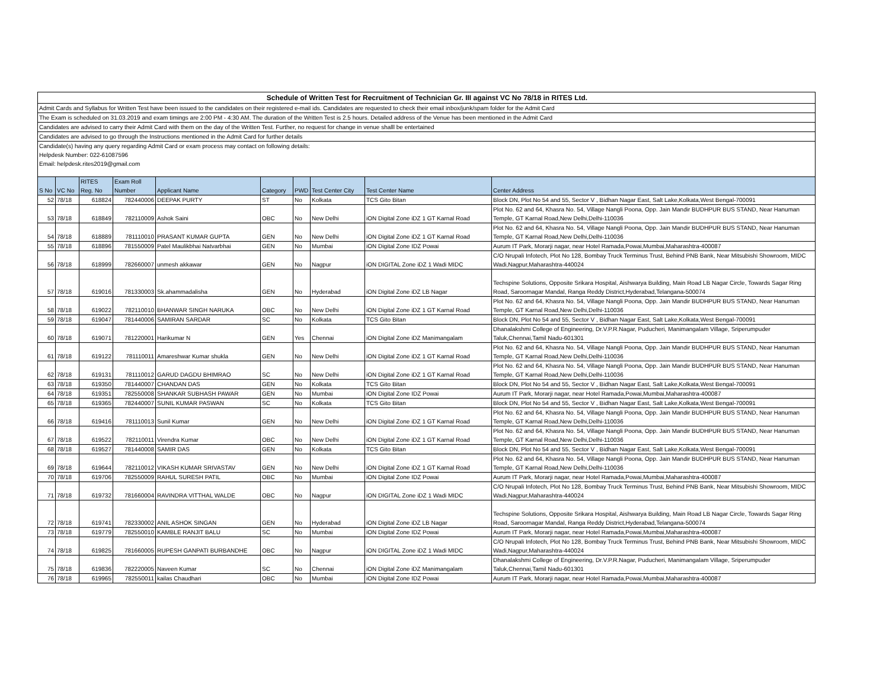Schedule of Written Test for Recruitment of Technician Gr. III against VC No 78/18 in RITES Ltd.
Admit Cards and Syllabus for Written Test have been issued to the candidates on their registered e-mail ids. Candidates are requested to check their email inbox/junk/spam folder for the Admit Card
The Exam is scheduled on 31.03.2019 and exam timings are 2:00 PM - 4:30 AM. The duration of the Written Test is 2.5 hours. Detailed address of the Venue has been mentioned in the Admit Card
Candidates are advised to carry their Admit Card with them on the day of the Written Test. Further, no request for change in venue shalll be entertained
Candidates are advised to go through the Instructions mentioned in the Admit Card for further details
Candidate(s) having any query regarding Admit Card or exam process may contact on following details:
Helpdesk Number: 022-61087596
Email: helpdesk.rites2019@gmail.com
| S No | VC No | RITES Reg. No | Exam Roll Number | Applicant Name | Category | PWD | Test Center City | Test Center Name | Center Address |
| --- | --- | --- | --- | --- | --- | --- | --- | --- | --- |
| 52 | 78/18 | 618824 | 782440006 | DEEPAK PURTY | ST | No | Kolkata | TCS Gito Bitan | Block DN, Plot No 54 and 55, Sector V , Bidhan Nagar East, Salt Lake,Kolkata,West Bengal-700091 |
| 53 | 78/18 | 618849 | 782110009 | Ashok Saini | OBC | No | New Delhi | iON Digital Zone iDZ 1 GT Karnal Road | Plot No. 62 and 64, Khasra No. 54, Village Nangli Poona, Opp. Jain Mandir BUDHPUR BUS STAND, Near Hanuman Temple, GT Karnal Road,New Delhi,Delhi-110036 |
| 54 | 78/18 | 618889 | 781110010 | PRASANT KUMAR GUPTA | GEN | No | New Delhi | iON Digital Zone iDZ 1 GT Karnal Road | Plot No. 62 and 64, Khasra No. 54, Village Nangli Poona, Opp. Jain Mandir BUDHPUR BUS STAND, Near Hanuman Temple, GT Karnal Road,New Delhi,Delhi-110036 |
| 55 | 78/18 | 618896 | 781550009 | Patel Maulikbhai Natvarbhai | GEN | No | Mumbai | iON Digital Zone IDZ Powai | Aurum IT Park, Morarji nagar, near Hotel Ramada,Powai,Mumbai,Maharashtra-400087 |
| 56 | 78/18 | 618999 | 782660007 | unmesh akkawar | GEN | No | Nagpur | iON DIGITAL Zone iDZ 1 Wadi MIDC | C/O Nrupali Infotech, Plot No 128, Bombay Truck Terminus Trust, Behind PNB Bank, Near Mitsubishi Showroom, MIDC Wadi,Nagpur,Maharashtra-440024 |
| 57 | 78/18 | 619016 | 781330003 | Sk.ahammadalisha | GEN | No | Hyderabad | iON Digital Zone iDZ LB Nagar | Techspine Solutions, Opposite Srikara Hospital, Aishwarya Building, Main Road LB Nagar Circle, Towards Sagar Ring Road, Saroornagar Mandal, Ranga Reddy District,Hyderabad,Telangana-500074 |
| 58 | 78/18 | 619022 | 782110010 | BHANWAR SINGH NARUKA | OBC | No | New Delhi | iON Digital Zone iDZ 1 GT Karnal Road | Plot No. 62 and 64, Khasra No. 54, Village Nangli Poona, Opp. Jain Mandir BUDHPUR BUS STAND, Near Hanuman Temple, GT Karnal Road,New Delhi,Delhi-110036 |
| 59 | 78/18 | 619047 | 781440006 | SAMIRAN SARDAR | SC | No | Kolkata | TCS Gito Bitan | Block DN, Plot No 54 and 55, Sector V , Bidhan Nagar East, Salt Lake,Kolkata,West Bengal-700091 |
| 60 | 78/18 | 619071 | 781220001 | Harikumar N | GEN | Yes | Chennai | iON Digital Zone iDZ Manimangalam | Dhanalakshmi College of Engineering, Dr.V.P.R.Nagar, Puducheri, Manimangalam Village, Sriperumpuder Taluk,Chennai,Tamil Nadu-601301 |
| 61 | 78/18 | 619122 | 781110011 | Amareshwar Kumar shukla | GEN | No | New Delhi | iON Digital Zone iDZ 1 GT Karnal Road | Plot No. 62 and 64, Khasra No. 54, Village Nangli Poona, Opp. Jain Mandir BUDHPUR BUS STAND, Near Hanuman Temple, GT Karnal Road,New Delhi,Delhi-110036 |
| 62 | 78/18 | 619131 | 781110012 | GARUD DAGDU BHIMRAO | SC | No | New Delhi | iON Digital Zone iDZ 1 GT Karnal Road | Plot No. 62 and 64, Khasra No. 54, Village Nangli Poona, Opp. Jain Mandir BUDHPUR BUS STAND, Near Hanuman Temple, GT Karnal Road,New Delhi,Delhi-110036 |
| 63 | 78/18 | 619350 | 781440007 | CHANDAN DAS | GEN | No | Kolkata | TCS Gito Bitan | Block DN, Plot No 54 and 55, Sector V , Bidhan Nagar East, Salt Lake,Kolkata,West Bengal-700091 |
| 64 | 78/18 | 619351 | 782550008 | SHANKAR SUBHASH PAWAR | GEN | No | Mumbai | iON Digital Zone IDZ Powai | Aurum IT Park, Morarji nagar, near Hotel Ramada,Powai,Mumbai,Maharashtra-400087 |
| 65 | 78/18 | 619365 | 782440007 | SUNIL KUMAR PASWAN | SC | No | Kolkata | TCS Gito Bitan | Block DN, Plot No 54 and 55, Sector V , Bidhan Nagar East, Salt Lake,Kolkata,West Bengal-700091 |
| 66 | 78/18 | 619416 | 781110013 | Sunil Kumar | GEN | No | New Delhi | iON Digital Zone iDZ 1 GT Karnal Road | Plot No. 62 and 64, Khasra No. 54, Village Nangli Poona, Opp. Jain Mandir BUDHPUR BUS STAND, Near Hanuman Temple, GT Karnal Road,New Delhi,Delhi-110036 |
| 67 | 78/18 | 619522 | 782110011 | Virendra Kumar | OBC | No | New Delhi | iON Digital Zone iDZ 1 GT Karnal Road | Plot No. 62 and 64, Khasra No. 54, Village Nangli Poona, Opp. Jain Mandir BUDHPUR BUS STAND, Near Hanuman Temple, GT Karnal Road,New Delhi,Delhi-110036 |
| 68 | 78/18 | 619527 | 781440008 | SAMIR DAS | GEN | No | Kolkata | TCS Gito Bitan | Block DN, Plot No 54 and 55, Sector V , Bidhan Nagar East, Salt Lake,Kolkata,West Bengal-700091 |
| 69 | 78/18 | 619644 | 782110012 | VIKASH KUMAR SRIVASTAV | GEN | No | New Delhi | iON Digital Zone iDZ 1 GT Karnal Road | Plot No. 62 and 64, Khasra No. 54, Village Nangli Poona, Opp. Jain Mandir BUDHPUR BUS STAND, Near Hanuman Temple, GT Karnal Road,New Delhi,Delhi-110036 |
| 70 | 78/18 | 619706 | 782550009 | RAHUL SURESH PATIL | OBC | No | Mumbai | iON Digital Zone IDZ Powai | Aurum IT Park, Morarji nagar, near Hotel Ramada,Powai,Mumbai,Maharashtra-400087 |
| 71 | 78/18 | 619732 | 781660004 | RAVINDRA VITTHAL WALDE | OBC | No | Nagpur | iON DIGITAL Zone iDZ 1 Wadi MIDC | C/O Nrupali Infotech, Plot No 128, Bombay Truck Terminus Trust, Behind PNB Bank, Near Mitsubishi Showroom, MIDC Wadi,Nagpur,Maharashtra-440024 |
| 72 | 78/18 | 619741 | 782330002 | ANIL ASHOK SINGAN | GEN | No | Hyderabad | iON Digital Zone iDZ LB Nagar | Techspine Solutions, Opposite Srikara Hospital, Aishwarya Building, Main Road LB Nagar Circle, Towards Sagar Ring Road, Saroornagar Mandal, Ranga Reddy District,Hyderabad,Telangana-500074 |
| 73 | 78/18 | 619779 | 782550010 | KAMBLE RANJIT BALU | SC | No | Mumbai | iON Digital Zone IDZ Powai | Aurum IT Park, Morarji nagar, near Hotel Ramada,Powai,Mumbai,Maharashtra-400087 |
| 74 | 78/18 | 619825 | 781660005 | RUPESH GANPATI BURBANDHE | OBC | No | Nagpur | iON DIGITAL Zone iDZ 1 Wadi MIDC | C/O Nrupali Infotech, Plot No 128, Bombay Truck Terminus Trust, Behind PNB Bank, Near Mitsubishi Showroom, MIDC Wadi,Nagpur,Maharashtra-440024 |
| 75 | 78/18 | 619836 | 782220005 | Naveen Kumar | SC | No | Chennai | iON Digital Zone iDZ Manimangalam | Dhanalakshmi College of Engineering, Dr.V.P.R.Nagar, Puducheri, Manimangalam Village, Sriperumpuder Taluk,Chennai,Tamil Nadu-601301 |
| 76 | 78/18 | 619965 | 782550011 | kailas Chaudhari | OBC | No | Mumbai | iON Digital Zone IDZ Powai | Aurum IT Park, Morarji nagar, near Hotel Ramada,Powai,Mumbai,Maharashtra-400087 |